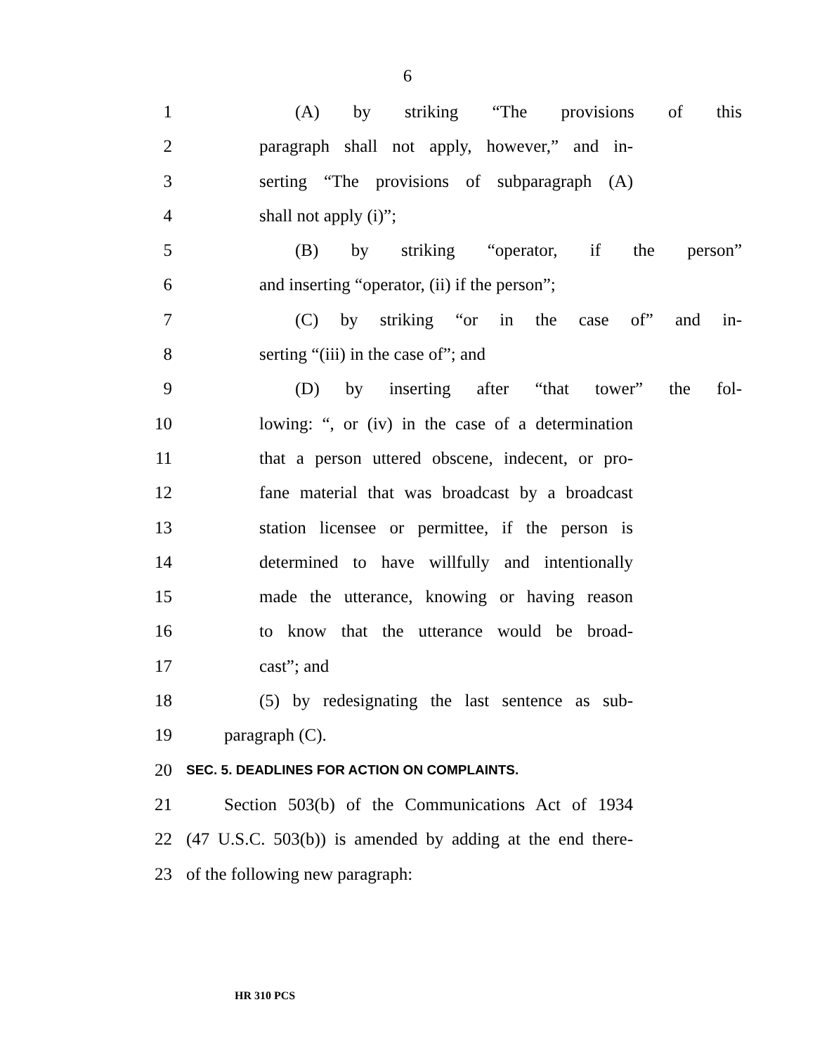6
1 (A) by striking “The provisions of this
2 paragraph shall not apply, however,” and in-
3 serting “The provisions of subparagraph (A)
4 shall not apply (i)”;
5 (B) by striking “operator, if the person”
6 and inserting “operator, (ii) if the person”;
7 (C) by striking “or in the case of” and in-
8 serting “(iii) in the case of”; and
9 (D) by inserting after “that tower” the fol-
10 lowing: “, or (iv) in the case of a determination
11 that a person uttered obscene, indecent, or pro-
12 fane material that was broadcast by a broadcast
13 station licensee or permittee, if the person is
14 determined to have willfully and intentionally
15 made the utterance, knowing or having reason
16 to know that the utterance would be broad-
17 cast”; and
18 (5) by redesignating the last sentence as sub-
19 paragraph (C).
20 SEC. 5. DEADLINES FOR ACTION ON COMPLAINTS.
21 Section 503(b) of the Communications Act of 1934
22 (47 U.S.C. 503(b)) is amended by adding at the end there-
23 of the following new paragraph:
HR 310 PCS